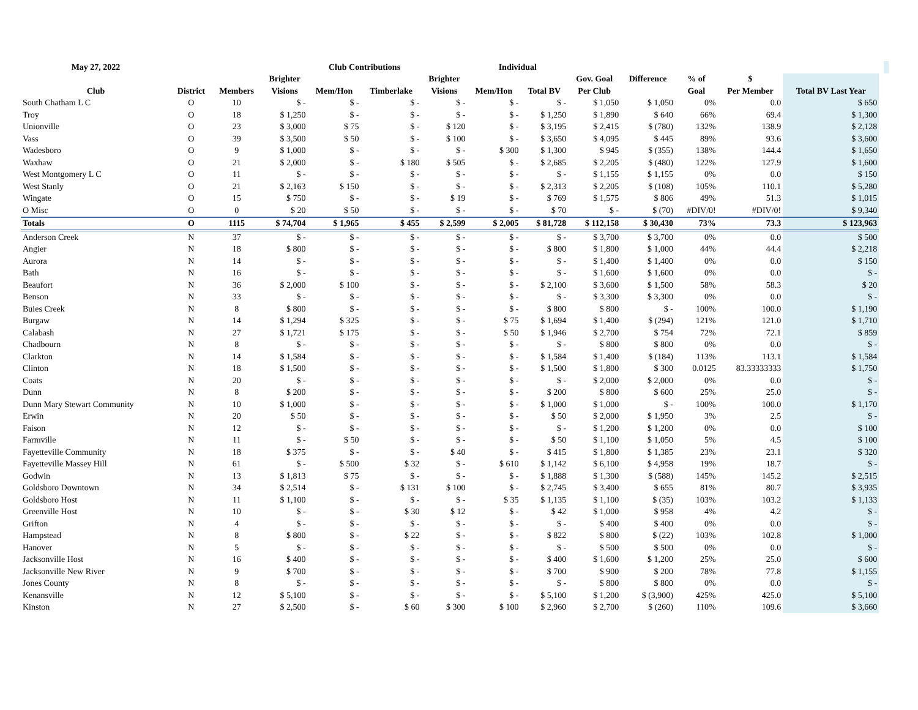| May 27, 2022 | | | Club Contributions | | | | Individual | | | | | | | | |
| --- | --- | --- | --- | --- | --- | --- | --- | --- | --- | --- | --- | --- | --- | --- | --- |
| | | | Brighter | | | Brighter | | | Gov. Goal | Difference | % of | $ | | | |
| Club | District | Members | Visions | Mem/Hon | Timberlake | Visions | Mem/Hon | Total BV | Per Club | | Goal | Per Member | Total BV Last Year | | |
| South Chatham L C | O | 10 | $ - | $ - | $ - | $ - | $ - | $ - | $ 1,050 | $ 1,050 | 0% | 0.0 | $ 650 | | |
| Troy | O | 18 | $ 1,250 | $ - | $ - | $ - | $ - | $ 1,250 | $ 1,890 | $ 640 | 66% | 69.4 | $ 1,300 | | |
| Unionville | O | 23 | $ 3,000 | $ 75 | $ - | $ 120 | $ - | $ 3,195 | $ 2,415 | $ (780) | 132% | 138.9 | $ 2,128 | | |
| Vass | O | 39 | $ 3,500 | $ 50 | $ - | $ 100 | $ - | $ 3,650 | $ 4,095 | $ 445 | 89% | 93.6 | $ 3,600 | | |
| Wadesboro | O | 9 | $ 1,000 | $ - | $ - | $ - | $ 300 | $ 1,300 | $ 945 | $ (355) | 138% | 144.4 | $ 1,650 | | |
| Waxhaw | O | 21 | $ 2,000 | $ - | $ 180 | $ 505 | $ - | $ 2,685 | $ 2,205 | $ (480) | 122% | 127.9 | $ 1,600 | | |
| West Montgomery L C | O | 11 | $ - | $ - | $ - | $ - | $ - | $ - | $ 1,155 | $ 1,155 | 0% | 0.0 | $ 150 | | |
| West Stanly | O | 21 | $ 2,163 | $ 150 | $ - | $ - | $ - | $ 2,313 | $ 2,205 | $ (108) | 105% | 110.1 | $ 5,280 | | |
| Wingate | O | 15 | $ 750 | $ - | $ - | $ 19 | $ - | $ 769 | $ 1,575 | $ 806 | 49% | 51.3 | $ 1,015 | | |
| O Misc | O | 0 | $ 20 | $ 50 | $ - | $ - | $ - | $ 70 | $ - | $ (70) | #DIV/0! | #DIV/0! | $ 9,340 | | |
| Totals | O | 1115 | $ 74,704 | $ 1,965 | $ 455 | $ 2,599 | $ 2,005 | $ 81,728 | $ 112,158 | $ 30,430 | 73% | 73.3 | $ 123,963 | | |
| Anderson Creek | N | 37 | $ - | $ - | $ - | $ - | $ - | $ - | $ 3,700 | $ 3,700 | 0% | 0.0 | $ 500 | | |
| Angier | N | 18 | $ 800 | $ - | $ - | $ - | $ - | $ 800 | $ 1,800 | $ 1,000 | 44% | 44.4 | $ 2,218 | | |
| Aurora | N | 14 | $ - | $ - | $ - | $ - | $ - | $ - | $ 1,400 | $ 1,400 | 0% | 0.0 | $ 150 | | |
| Bath | N | 16 | $ - | $ - | $ - | $ - | $ - | $ - | $ 1,600 | $ 1,600 | 0% | 0.0 | $ - | | |
| Beaufort | N | 36 | $ 2,000 | $ 100 | $ - | $ - | $ - | $ 2,100 | $ 3,600 | $ 1,500 | 58% | 58.3 | $ 20 | | |
| Benson | N | 33 | $ - | $ - | $ - | $ - | $ - | $ - | $ 3,300 | $ 3,300 | 0% | 0.0 | $ - | | |
| Buies Creek | N | 8 | $ 800 | $ - | $ - | $ - | $ - | $ 800 | $ 800 | $ - | 100% | 100.0 | $ 1,190 | | |
| Burgaw | N | 14 | $ 1,294 | $ 325 | $ - | $ - | $ 75 | $ 1,694 | $ 1,400 | $ (294) | 121% | 121.0 | $ 1,710 | | |
| Calabash | N | 27 | $ 1,721 | $ 175 | $ - | $ - | $ 50 | $ 1,946 | $ 2,700 | $ 754 | 72% | 72.1 | $ 859 | | |
| Chadbourn | N | 8 | $ - | $ - | $ - | $ - | $ - | $ - | $ 800 | $ 800 | 0% | 0.0 | $ - | | |
| Clarkton | N | 14 | $ 1,584 | $ - | $ - | $ - | $ - | $ 1,584 | $ 1,400 | $ (184) | 113% | 113.1 | $ 1,584 | | |
| Clinton | N | 18 | $ 1,500 | $ - | $ - | $ - | $ - | $ 1,500 | $ 1,800 | $ 300 | 0.0125 | 83.33333333 | $ 1,750 | | |
| Coats | N | 20 | $ - | $ - | $ - | $ - | $ - | $ - | $ 2,000 | $ 2,000 | 0% | 0.0 | $ - | | |
| Dunn | N | 8 | $ 200 | $ - | $ - | $ - | $ - | $ 200 | $ 800 | $ 600 | 25% | 25.0 | $ - | | |
| Dunn Mary Stewart Community | N | 10 | $ 1,000 | $ - | $ - | $ - | $ - | $ 1,000 | $ 1,000 | $ - | 100% | 100.0 | $ 1,170 | | |
| Erwin | N | 20 | $ 50 | $ - | $ - | $ - | $ - | $ 50 | $ 2,000 | $ 1,950 | 3% | 2.5 | $ - | | |
| Faison | N | 12 | $ - | $ - | $ - | $ - | $ - | $ - | $ 1,200 | $ 1,200 | 0% | 0.0 | $ 100 | | |
| Farmville | N | 11 | $ - | $ 50 | $ - | $ - | $ - | $ 50 | $ 1,100 | $ 1,050 | 5% | 4.5 | $ 100 | | |
| Fayetteville Community | N | 18 | $ 375 | $ - | $ - | $ 40 | $ - | $ 415 | $ 1,800 | $ 1,385 | 23% | 23.1 | $ 320 | | |
| Fayetteville Massey Hill | N | 61 | $ - | $ 500 | $ 32 | $ - | $ 610 | $ 1,142 | $ 6,100 | $ 4,958 | 19% | 18.7 | $ - | | |
| Godwin | N | 13 | $ 1,813 | $ 75 | $ - | $ - | $ - | $ 1,888 | $ 1,300 | $ (588) | 145% | 145.2 | $ 2,515 | | |
| Goldsboro Downtown | N | 34 | $ 2,514 | $ - | $ 131 | $ 100 | $ - | $ 2,745 | $ 3,400 | $ 655 | 81% | 80.7 | $ 3,935 | | |
| Goldsboro Host | N | 11 | $ 1,100 | $ - | $ - | $ - | $ 35 | $ 1,135 | $ 1,100 | $ (35) | 103% | 103.2 | $ 1,133 | | |
| Greenville Host | N | 10 | $ - | $ - | $ 30 | $ 12 | $ - | $ 42 | $ 1,000 | $ 958 | 4% | 4.2 | $ - | | |
| Grifton | N | 4 | $ - | $ - | $ - | $ - | $ - | $ - | $ 400 | $ 400 | 0% | 0.0 | $ - | | |
| Hampstead | N | 8 | $ 800 | $ - | $ 22 | $ - | $ - | $ 822 | $ 800 | $ (22) | 103% | 102.8 | $ 1,000 | | |
| Hanover | N | 5 | $ - | $ - | $ - | $ - | $ - | $ - | $ 500 | $ 500 | 0% | 0.0 | $ - | | |
| Jacksonville Host | N | 16 | $ 400 | $ - | $ - | $ - | $ - | $ 400 | $ 1,600 | $ 1,200 | 25% | 25.0 | $ 600 | | |
| Jacksonville New River | N | 9 | $ 700 | $ - | $ - | $ - | $ - | $ 700 | $ 900 | $ 200 | 78% | 77.8 | $ 1,155 | | |
| Jones County | N | 8 | $ - | $ - | $ - | $ - | $ - | $ - | $ 800 | $ 800 | 0% | 0.0 | $ - | | |
| Kenansville | N | 12 | $ 5,100 | $ - | $ - | $ - | $ - | $ 5,100 | $ 1,200 | $ (3,900) | 425% | 425.0 | $ 5,100 | | |
| Kinston | N | 27 | $ 2,500 | $ - | $ 60 | $ 300 | $ 100 | $ 2,960 | $ 2,700 | $ (260) | 110% | 109.6 | $ 3,660 | | |